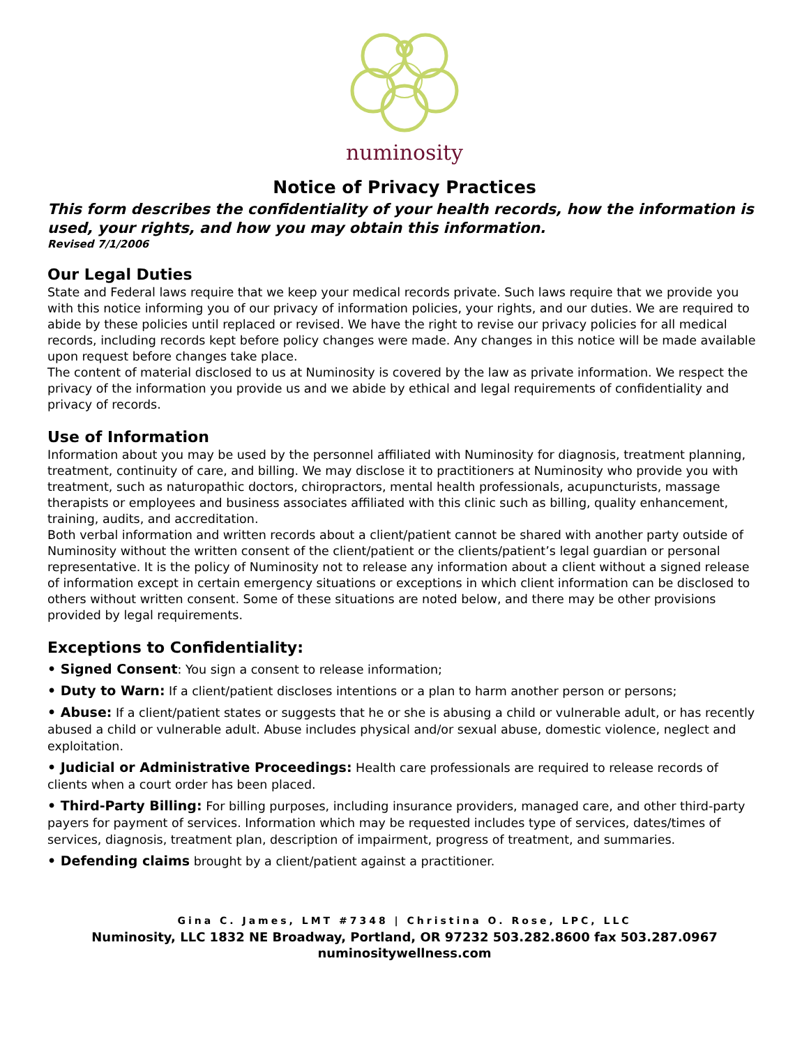numinosity
Notice of Privacy Practices
This form describes the confidentiality of your health records, how the information is used, your rights, and how you may obtain this information.
Revised 7/1/2006
Our Legal Duties
State and Federal laws require that we keep your medical records private. Such laws require that we provide you with this notice informing you of our privacy of information policies, your rights, and our duties. We are required to abide by these policies until replaced or revised. We have the right to revise our privacy policies for all medical records, including records kept before policy changes were made. Any changes in this notice will be made available upon request before changes take place.
The content of material disclosed to us at Numinosity is covered by the law as private information. We respect the privacy of the information you provide us and we abide by ethical and legal requirements of confidentiality and privacy of records.
Use of Information
Information about you may be used by the personnel affiliated with Numinosity for diagnosis, treatment planning, treatment, continuity of care, and billing. We may disclose it to practitioners at Numinosity who provide you with treatment, such as naturopathic doctors, chiropractors, mental health professionals, acupuncturists, massage therapists or employees and business associates affiliated with this clinic such as billing, quality enhancement, training, audits, and accreditation.
Both verbal information and written records about a client/patient cannot be shared with another party outside of Numinosity without the written consent of the client/patient or the clients/patient’s legal guardian or personal representative. It is the policy of Numinosity not to release any information about a client without a signed release of information except in certain emergency situations or exceptions in which client information can be disclosed to others without written consent. Some of these situations are noted below, and there may be other provisions provided by legal requirements.
Exceptions to Confidentiality:
• Signed Consent: You sign a consent to release information;
• Duty to Warn: If a client/patient discloses intentions or a plan to harm another person or persons;
• Abuse: If a client/patient states or suggests that he or she is abusing a child or vulnerable adult, or has recently abused a child or vulnerable adult. Abuse includes physical and/or sexual abuse, domestic violence, neglect and exploitation.
• Judicial or Administrative Proceedings: Health care professionals are required to release records of clients when a court order has been placed.
• Third-Party Billing: For billing purposes, including insurance providers, managed care, and other third-party payers for payment of services. Information which may be requested includes type of services, dates/times of services, diagnosis, treatment plan, description of impairment, progress of treatment, and summaries.
• Defending claims brought by a client/patient against a practitioner.
Gina C. James, LMT #7348 | Christina O. Rose, LPC, LLC
Numinosity, LLC 1832 NE Broadway, Portland, OR 97232 503.282.8600 fax 503.287.0967
numinositywellness.com